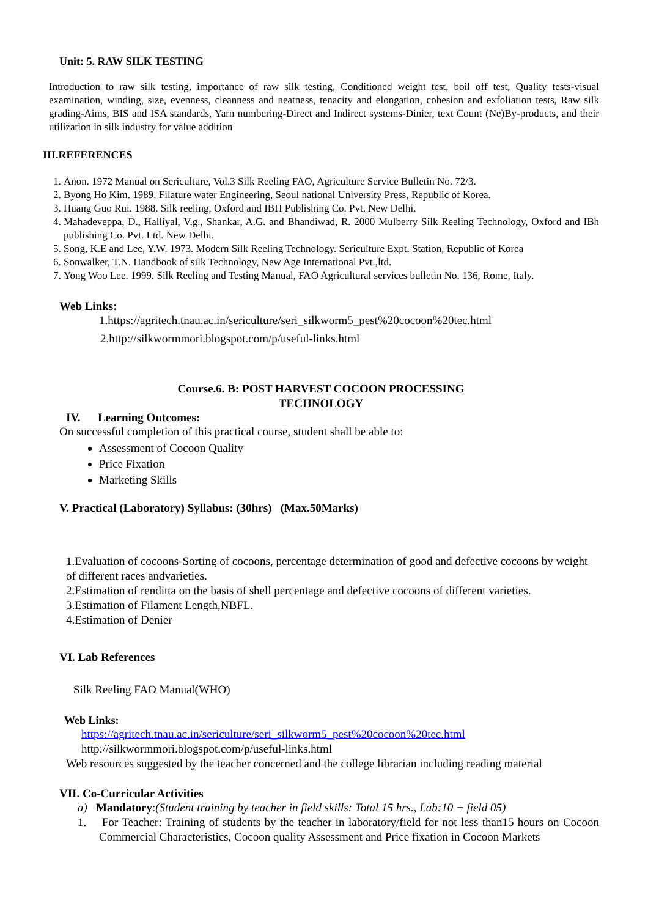Unit: 5. RAW SILK TESTING
Introduction to raw silk testing, importance of raw silk testing, Conditioned weight test, boil off test, Quality tests-visual examination, winding, size, evenness, cleanness and neatness, tenacity and elongation, cohesion and exfoliation tests, Raw silk grading-Aims, BIS and ISA standards, Yarn numbering-Direct and Indirect systems-Dinier, text Count (Ne)By-products, and their utilization in silk industry for value addition
III.REFERENCES
1. Anon. 1972 Manual on Sericulture, Vol.3 Silk Reeling FAO, Agriculture Service Bulletin No. 72/3.
2. Byong Ho Kim. 1989. Filature water Engineering, Seoul national University Press, Republic of Korea.
3. Huang Guo Rui. 1988. Silk reeling, Oxford and IBH Publishing Co. Pvt. New Delhi.
4. Mahadeveppa, D., Halliyal, V.g., Shankar, A.G. and Bhandiwad, R. 2000 Mulberry Silk Reeling Technology, Oxford and IBh publishing Co. Pvt. Ltd. New Delhi.
5. Song, K.E and Lee, Y.W. 1973. Modern Silk Reeling Technology. Sericulture Expt. Station, Republic of Korea
6. Sonwalker, T.N. Handbook of silk Technology, New Age International Pvt.,ltd.
7. Yong Woo Lee. 1999. Silk Reeling and Testing Manual, FAO Agricultural services bulletin No. 136, Rome, Italy.
Web Links:
1.https://agritech.tnau.ac.in/sericulture/seri_silkworm5_pest%20cocoon%20tec.html
2.http://silkwormmori.blogspot.com/p/useful-links.html
Course.6. B: POST HARVEST COCOON PROCESSING
TECHNOLOGY
IV. Learning Outcomes:
On successful completion of this practical course, student shall be able to:
Assessment of Cocoon Quality
Price Fixation
Marketing Skills
V. Practical (Laboratory) Syllabus: (30hrs) (Max.50Marks)
1.Evaluation of cocoons-Sorting of cocoons, percentage determination of good and defective cocoons by weight of different races andvarieties.
2.Estimation of renditta on the basis of shell percentage and defective cocoons of different varieties.
3.Estimation of Filament Length,NBFL.
4.Estimation of Denier
VI. Lab References
Silk Reeling FAO Manual(WHO)
Web Links:
https://agritech.tnau.ac.in/sericulture/seri_silkworm5_pest%20cocoon%20tec.html
http://silkwormmori.blogspot.com/p/useful-links.html
Web resources suggested by the teacher concerned and the college librarian including reading material
VII. Co-Curricular Activities
a) Mandatory:(Student training by teacher in field skills: Total 15 hrs., Lab:10 + field 05)
1. For Teacher: Training of students by the teacher in laboratory/field for not less than15 hours on Cocoon Commercial Characteristics, Cocoon quality Assessment and Price fixation in Cocoon Markets